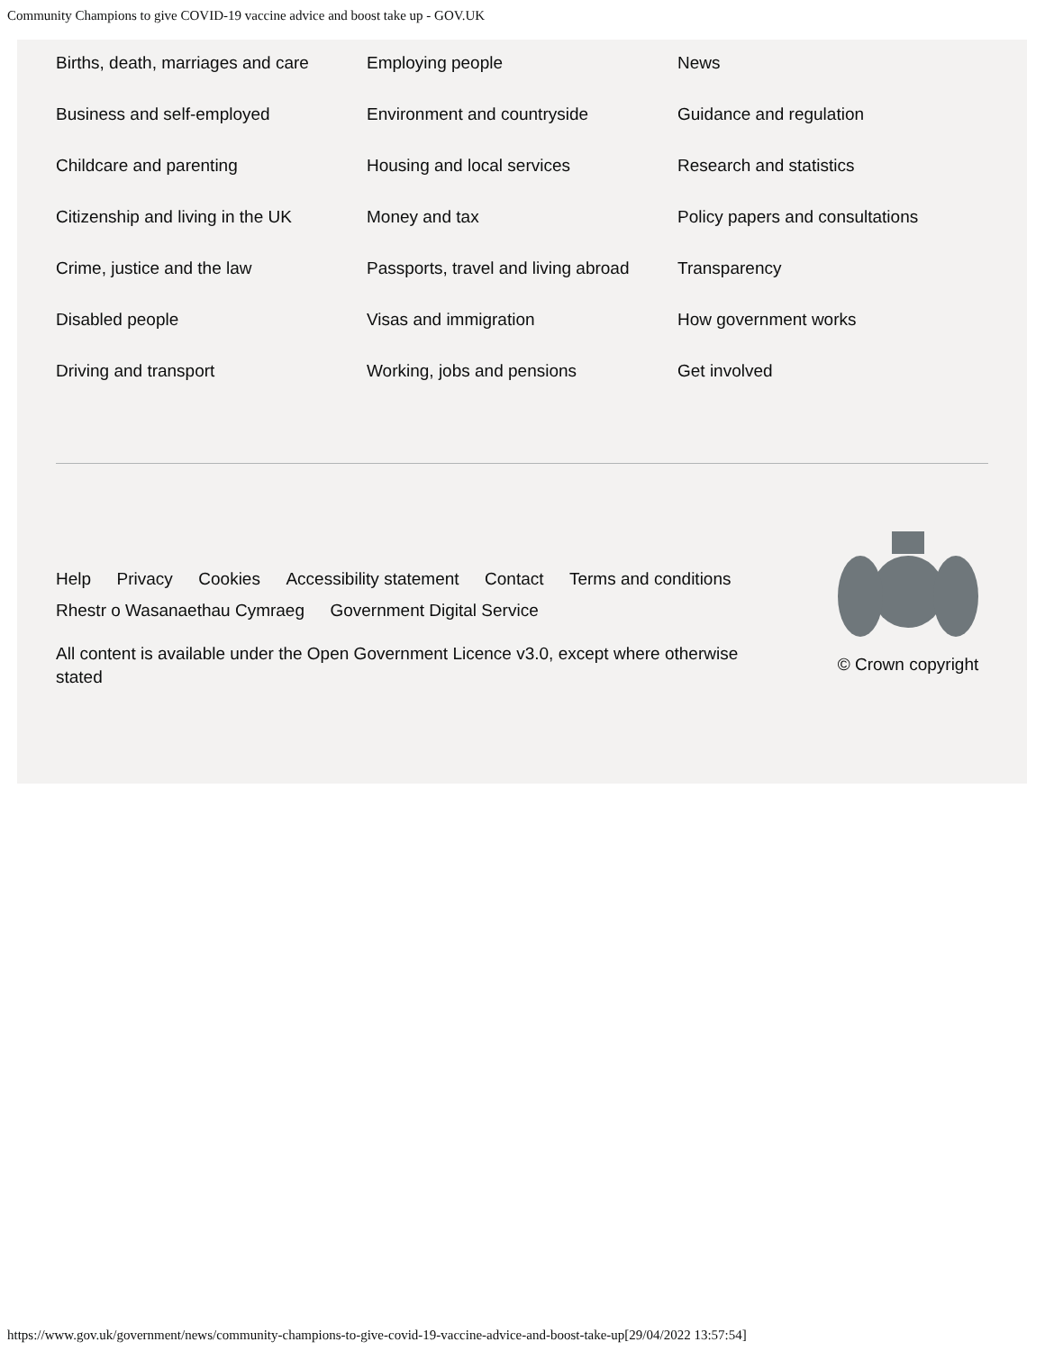Community Champions to give COVID-19 vaccine advice and boost take up - GOV.UK
Births, death, marriages and care
Business and self-employed
Childcare and parenting
Citizenship and living in the UK
Crime, justice and the law
Disabled people
Driving and transport
Employing people
Environment and countryside
Housing and local services
Money and tax
Passports, travel and living abroad
Visas and immigration
Working, jobs and pensions
News
Guidance and regulation
Research and statistics
Policy papers and consultations
Transparency
How government works
Get involved
Help Privacy Cookies Accessibility statement Contact Terms and conditions
Rhestr o Wasanaethau Cymraeg Government Digital Service
All content is available under the Open Government Licence v3.0, except where otherwise stated
© Crown copyright
https://www.gov.uk/government/news/community-champions-to-give-covid-19-vaccine-advice-and-boost-take-up[29/04/2022 13:57:54]